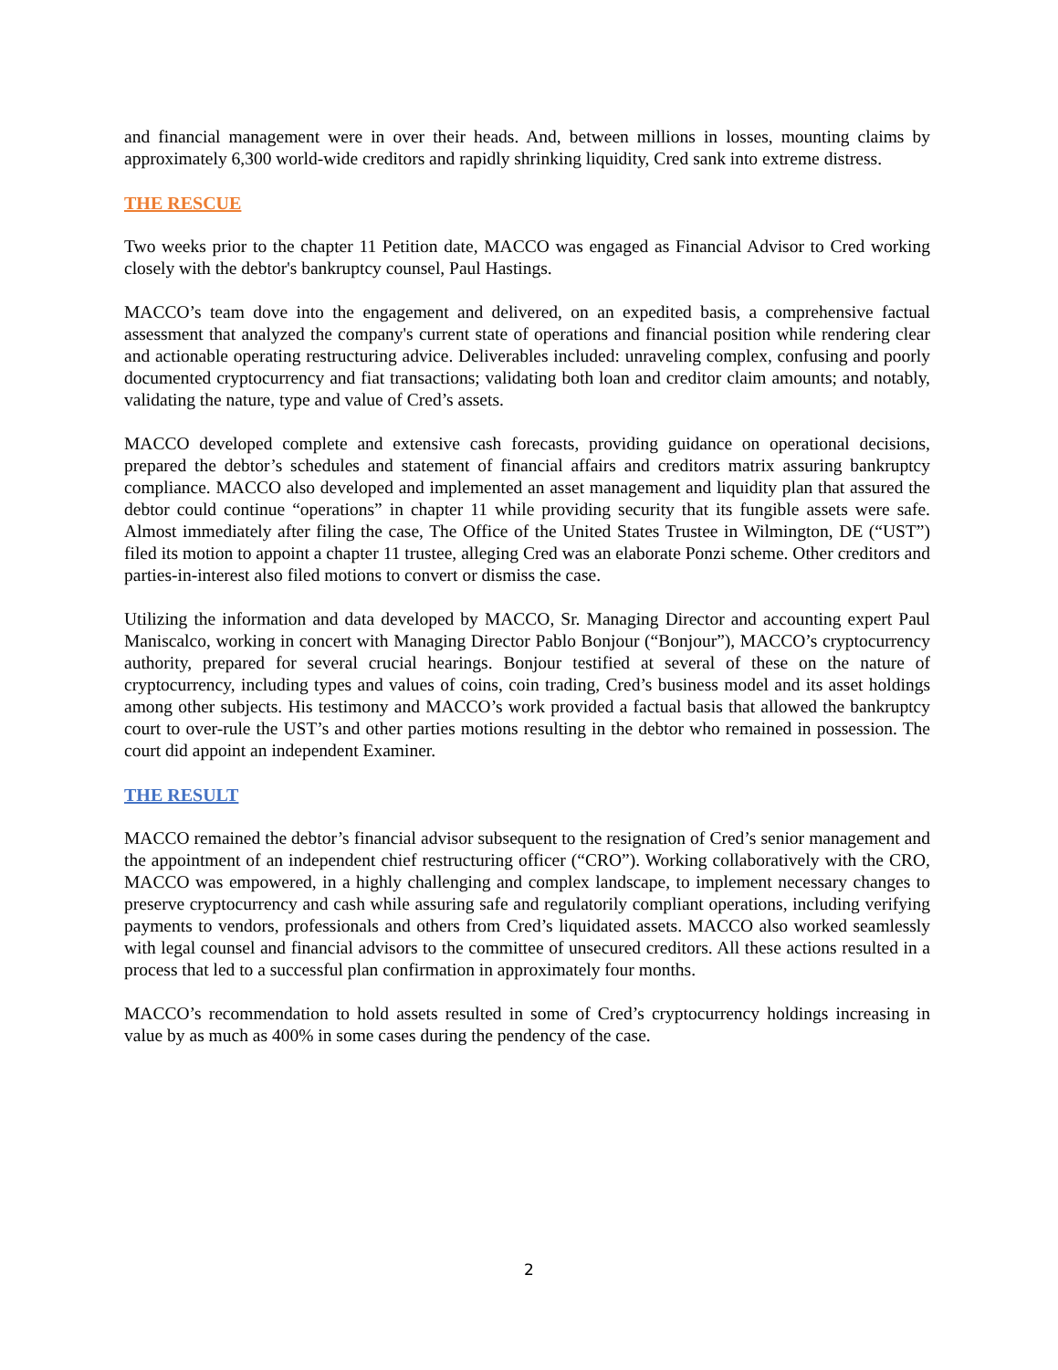and financial management were in over their heads. And, between millions in losses, mounting claims by approximately 6,300 world-wide creditors and rapidly shrinking liquidity, Cred sank into extreme distress.
THE RESCUE
Two weeks prior to the chapter 11 Petition date, MACCO was engaged as Financial Advisor to Cred working closely with the debtor's bankruptcy counsel, Paul Hastings.
MACCO’s team dove into the engagement and delivered, on an expedited basis, a comprehensive factual assessment that analyzed the company's current state of operations and financial position while rendering clear and actionable operating restructuring advice. Deliverables included: unraveling complex, confusing and poorly documented cryptocurrency and fiat transactions; validating both loan and creditor claim amounts; and notably, validating the nature, type and value of Cred’s assets.
MACCO developed complete and extensive cash forecasts, providing guidance on operational decisions, prepared the debtor’s schedules and statement of financial affairs and creditors matrix assuring bankruptcy compliance. MACCO also developed and implemented an asset management and liquidity plan that assured the debtor could continue “operations” in chapter 11 while providing security that its fungible assets were safe. Almost immediately after filing the case, The Office of the United States Trustee in Wilmington, DE (“UST”) filed its motion to appoint a chapter 11 trustee, alleging Cred was an elaborate Ponzi scheme. Other creditors and parties-in-interest also filed motions to convert or dismiss the case.
Utilizing the information and data developed by MACCO, Sr. Managing Director and accounting expert Paul Maniscalco, working in concert with Managing Director Pablo Bonjour (“Bonjour”), MACCO’s cryptocurrency authority, prepared for several crucial hearings. Bonjour testified at several of these on the nature of cryptocurrency, including types and values of coins, coin trading, Cred’s business model and its asset holdings among other subjects. His testimony and MACCO’s work provided a factual basis that allowed the bankruptcy court to over-rule the UST’s and other parties motions resulting in the debtor who remained in possession. The court did appoint an independent Examiner.
THE RESULT
MACCO remained the debtor’s financial advisor subsequent to the resignation of Cred’s senior management and the appointment of an independent chief restructuring officer (“CRO”). Working collaboratively with the CRO, MACCO was empowered, in a highly challenging and complex landscape, to implement necessary changes to preserve cryptocurrency and cash while assuring safe and regulatorily compliant operations, including verifying payments to vendors, professionals and others from Cred’s liquidated assets. MACCO also worked seamlessly with legal counsel and financial advisors to the committee of unsecured creditors. All these actions resulted in a process that led to a successful plan confirmation in approximately four months.
MACCO’s recommendation to hold assets resulted in some of Cred’s cryptocurrency holdings increasing in value by as much as 400% in some cases during the pendency of the case.
2